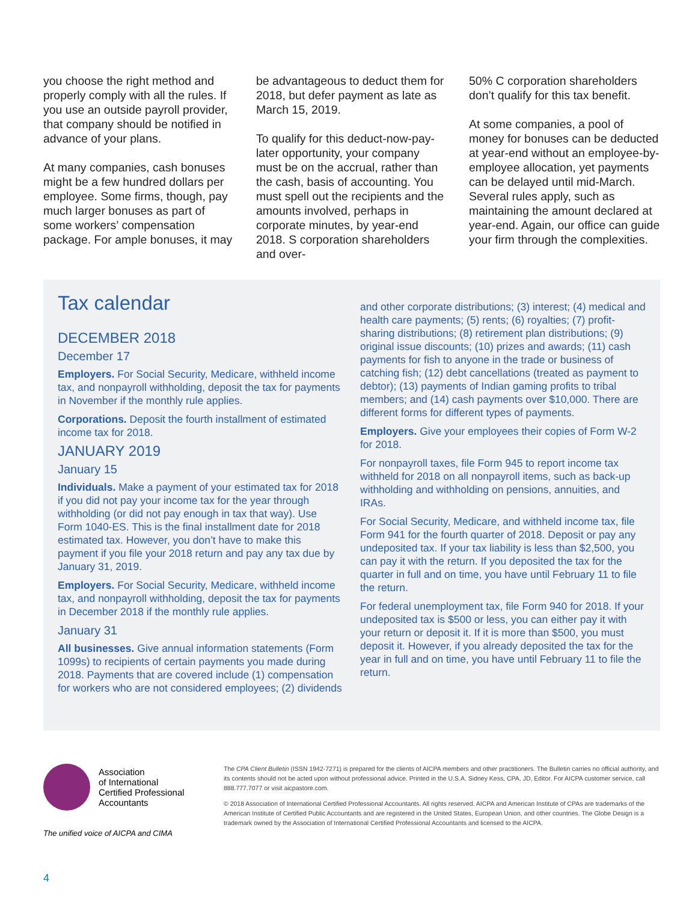you choose the right method and properly comply with all the rules. If you use an outside payroll provider, that company should be notified in advance of your plans.
At many companies, cash bonuses might be a few hundred dollars per employee. Some firms, though, pay much larger bonuses as part of some workers’ compensation package. For ample bonuses, it may
be advantageous to deduct them for 2018, but defer payment as late as March 15, 2019.
To qualify for this deduct-now-pay-later opportunity, your company must be on the accrual, rather than the cash, basis of accounting. You must spell out the recipients and the amounts involved, perhaps in corporate minutes, by year-end 2018. S corporation shareholders and over-
50% C corporation shareholders don’t qualify for this tax benefit.
At some companies, a pool of money for bonuses can be deducted at year-end without an employee-by-employee allocation, yet payments can be delayed until mid-March. Several rules apply, such as maintaining the amount declared at year-end. Again, our office can guide your firm through the complexities.
Tax calendar
DECEMBER 2018
December 17
Employers. For Social Security, Medicare, withheld income tax, and nonpayroll withholding, deposit the tax for payments in November if the monthly rule applies.
Corporations. Deposit the fourth installment of estimated income tax for 2018.
JANUARY 2019
January 15
Individuals. Make a payment of your estimated tax for 2018 if you did not pay your income tax for the year through withholding (or did not pay enough in tax that way). Use Form 1040-ES. This is the final installment date for 2018 estimated tax. However, you don’t have to make this payment if you file your 2018 return and pay any tax due by January 31, 2019.
Employers. For Social Security, Medicare, withheld income tax, and nonpayroll withholding, deposit the tax for payments in December 2018 if the monthly rule applies.
January 31
All businesses. Give annual information statements (Form 1099s) to recipients of certain payments you made during 2018. Payments that are covered include (1) compensation for workers who are not considered employees; (2) dividends
and other corporate distributions; (3) interest; (4) medical and health care payments; (5) rents; (6) royalties; (7) profit-sharing distributions; (8) retirement plan distributions; (9) original issue discounts; (10) prizes and awards; (11) cash payments for fish to anyone in the trade or business of catching fish; (12) debt cancellations (treated as payment to debtor); (13) payments of Indian gaming profits to tribal members; and (14) cash payments over $10,000. There are different forms for different types of payments.
Employers. Give your employees their copies of Form W-2 for 2018.
For nonpayroll taxes, file Form 945 to report income tax withheld for 2018 on all nonpayroll items, such as back-up withholding and withholding on pensions, annuities, and IRAs.
For Social Security, Medicare, and withheld income tax, file Form 941 for the fourth quarter of 2018. Deposit or pay any undeposited tax. If your tax liability is less than $2,500, you can pay it with the return. If you deposited the tax for the quarter in full and on time, you have until February 11 to file the return.
For federal unemployment tax, file Form 940 for 2018. If your undeposited tax is $500 or less, you can either pay it with your return or deposit it. If it is more than $500, you must deposit it. However, if you already deposited the tax for the year in full and on time, you have until February 11 to file the return.
Association
of International
Certified Professional
Accountants
The unified voice of AICPA and CIMA
The CPA Client Bulletin (ISSN 1942-7271) is prepared for the clients of AICPA members and other practitioners. The Bulletin carries no official authority, and its contents should not be acted upon without professional advice. Printed in the U.S.A. Sidney Kess, CPA, JD, Editor. For AICPA customer service, call 888.777.7077 or visit aicpastore.com.
© 2018 Association of International Certified Professional Accountants. All rights reserved. AICPA and American Institute of CPAs are trademarks of the American Institute of Certified Public Accountants and are registered in the United States, European Union, and other countries. The Globe Design is a trademark owned by the Association of International Certified Professional Accountants and licensed to the AICPA.
4